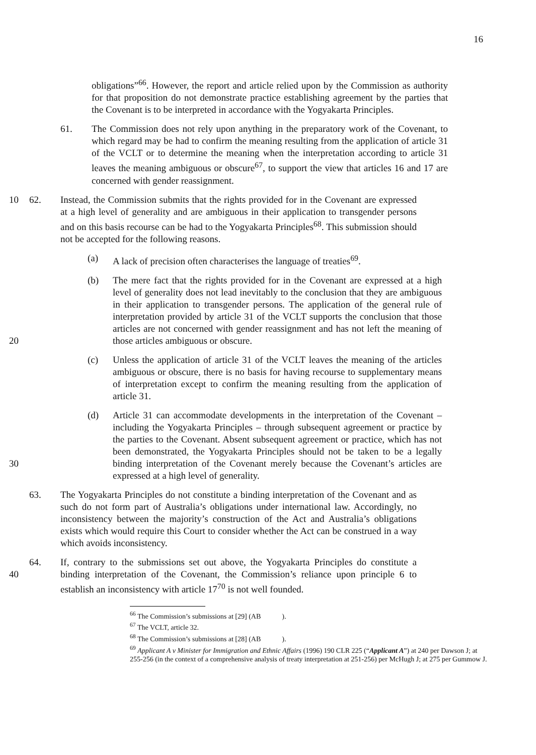16
obligations”<sup>66</sup>. However, the report and article relied upon by the Commission as authority for that proposition do not demonstrate practice establishing agreement by the parties that the Covenant is to be interpreted in accordance with the Yogyakarta Principles.
61. The Commission does not rely upon anything in the preparatory work of the Covenant, to which regard may be had to confirm the meaning resulting from the application of article 31 of the VCLT or to determine the meaning when the interpretation according to article 31 leaves the meaning ambiguous or obscure<sup>67</sup>, to support the view that articles 16 and 17 are concerned with gender reassignment.
10 62. Instead, the Commission submits that the rights provided for in the Covenant are expressed at a high level of generality and are ambiguous in their application to transgender persons and on this basis recourse can be had to the Yogyakarta Principles<sup>68</sup>. This submission should not be accepted for the following reasons.
(a) A lack of precision often characterises the language of treaties<sup>69</sup>.
20
(b) The mere fact that the rights provided for in the Covenant are expressed at a high level of generality does not lead inevitably to the conclusion that they are ambiguous in their application to transgender persons. The application of the general rule of interpretation provided by article 31 of the VCLT supports the conclusion that those articles are not concerned with gender reassignment and has not left the meaning of those articles ambiguous or obscure.
(c) Unless the application of article 31 of the VCLT leaves the meaning of the articles ambiguous or obscure, there is no basis for having recourse to supplementary means of interpretation except to confirm the meaning resulting from the application of article 31.
30
(d) Article 31 can accommodate developments in the interpretation of the Covenant – including the Yogyakarta Principles – through subsequent agreement or practice by the parties to the Covenant. Absent subsequent agreement or practice, which has not been demonstrated, the Yogyakarta Principles should not be taken to be a legally binding interpretation of the Covenant merely because the Covenant’s articles are expressed at a high level of generality.
63. The Yogyakarta Principles do not constitute a binding interpretation of the Covenant and as such do not form part of Australia’s obligations under international law. Accordingly, no inconsistency between the majority’s construction of the Act and Australia’s obligations exists which would require this Court to consider whether the Act can be construed in a way which avoids inconsistency.
40
64. If, contrary to the submissions set out above, the Yogyakarta Principles do constitute a binding interpretation of the Covenant, the Commission’s reliance upon principle 6 to establish an inconsistency with article 17<sup>70</sup> is not well founded.
<sup>66</sup> The Commission’s submissions at [29] (AB ).
<sup>67</sup> The VCLT, article 32.
<sup>68</sup> The Commission’s submissions at [28] (AB ).
<sup>69</sup> Applicant A v Minister for Immigration and Ethnic Affairs (1996) 190 CLR 225 (“Applicant A”) at 240 per Dawson J; at 255-256 (in the context of a comprehensive analysis of treaty interpretation at 251-256) per McHugh J; at 275 per Gummow J.